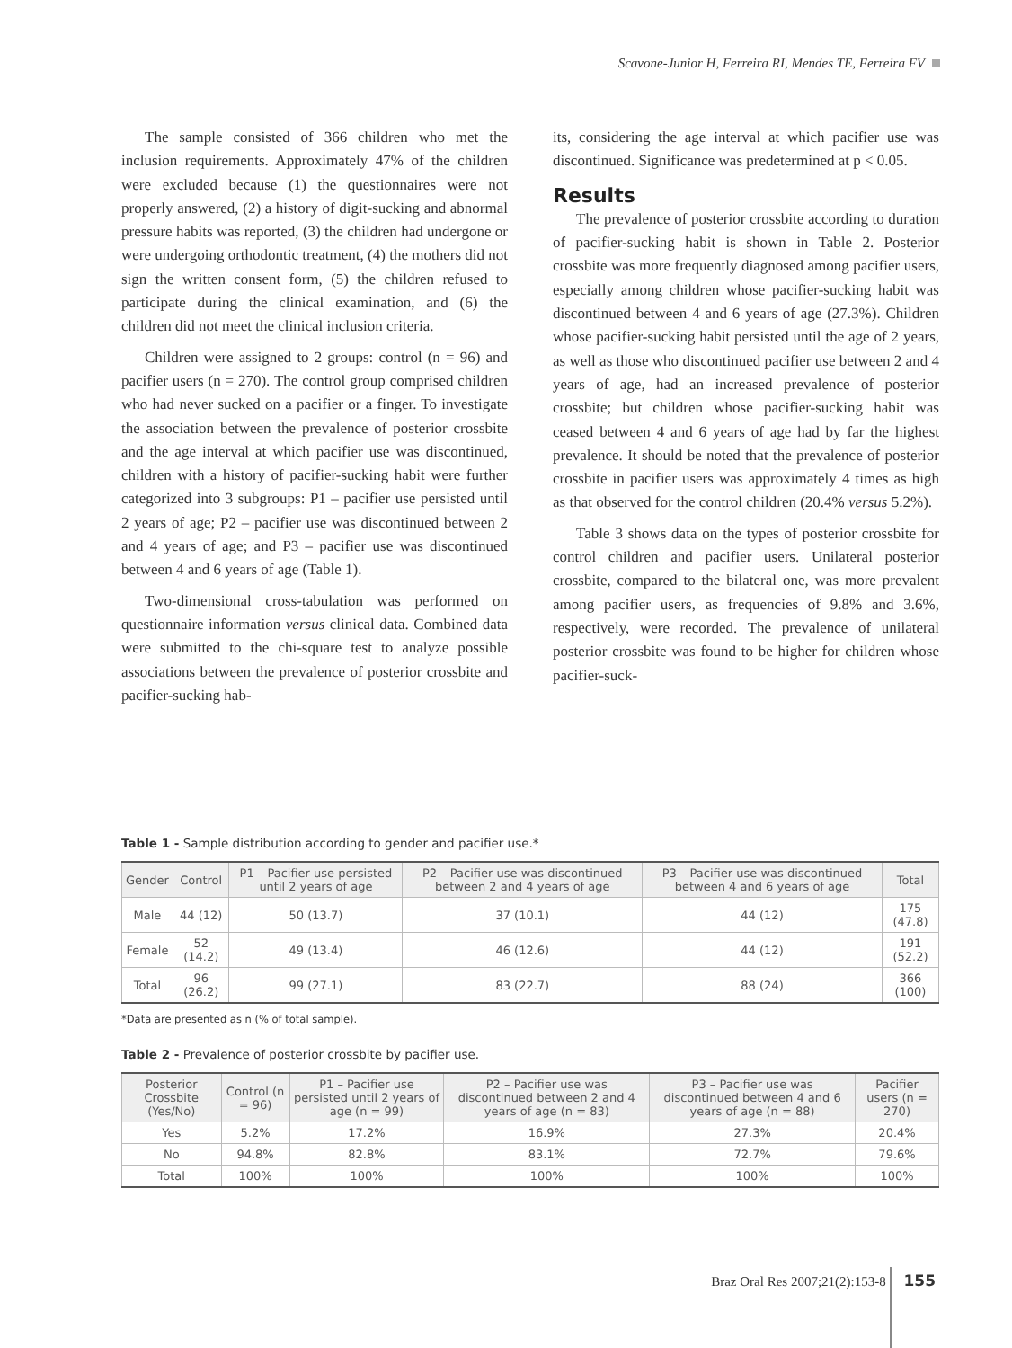Scavone-Junior H, Ferreira RI, Mendes TE, Ferreira FV
The sample consisted of 366 children who met the inclusion requirements. Approximately 47% of the children were excluded because (1) the questionnaires were not properly answered, (2) a history of digit-sucking and abnormal pressure habits was reported, (3) the children had undergone or were undergoing orthodontic treatment, (4) the mothers did not sign the written consent form, (5) the children refused to participate during the clinical examination, and (6) the children did not meet the clinical inclusion criteria.
Children were assigned to 2 groups: control (n = 96) and pacifier users (n = 270). The control group comprised children who had never sucked on a pacifier or a finger. To investigate the association between the prevalence of posterior crossbite and the age interval at which pacifier use was discontinued, children with a history of pacifier-sucking habit were further categorized into 3 subgroups: P1 – pacifier use persisted until 2 years of age; P2 – pacifier use was discontinued between 2 and 4 years of age; and P3 – pacifier use was discontinued between 4 and 6 years of age (Table 1).
Two-dimensional cross-tabulation was performed on questionnaire information versus clinical data. Combined data were submitted to the chi-square test to analyze possible associations between the prevalence of posterior crossbite and pacifier-sucking hab-
its, considering the age interval at which pacifier use was discontinued. Significance was predetermined at p < 0.05.
Results
The prevalence of posterior crossbite according to duration of pacifier-sucking habit is shown in Table 2. Posterior crossbite was more frequently diagnosed among pacifier users, especially among children whose pacifier-sucking habit was discontinued between 4 and 6 years of age (27.3%). Children whose pacifier-sucking habit persisted until the age of 2 years, as well as those who discontinued pacifier use between 2 and 4 years of age, had an increased prevalence of posterior crossbite; but children whose pacifier-sucking habit was ceased between 4 and 6 years of age had by far the highest prevalence. It should be noted that the prevalence of posterior crossbite in pacifier users was approximately 4 times as high as that observed for the control children (20.4% versus 5.2%).
Table 3 shows data on the types of posterior crossbite for control children and pacifier users. Unilateral posterior crossbite, compared to the bilateral one, was more prevalent among pacifier users, as frequencies of 9.8% and 3.6%, respectively, were recorded. The prevalence of unilateral posterior crossbite was found to be higher for children whose pacifier-suck-
Table 1 - Sample distribution according to gender and pacifier use.*
| Gender | Control | P1 – Pacifier use persisted until 2 years of age | P2 – Pacifier use was discontinued between 2 and 4 years of age | P3 – Pacifier use was discontinued between 4 and 6 years of age | Total |
| --- | --- | --- | --- | --- | --- |
| Male | 44 (12) | 50 (13.7) | 37 (10.1) | 44 (12) | 175 (47.8) |
| Female | 52 (14.2) | 49 (13.4) | 46 (12.6) | 44 (12) | 191 (52.2) |
| Total | 96 (26.2) | 99 (27.1) | 83 (22.7) | 88 (24) | 366 (100) |
*Data are presented as n (% of total sample).
Table 2 - Prevalence of posterior crossbite by pacifier use.
| Posterior Crossbite (Yes/No) | Control (n = 96) | P1 – Pacifier use persisted until 2 years of age (n = 99) | P2 – Pacifier use was discontinued between 2 and 4 years of age (n = 83) | P3 – Pacifier use was discontinued between 4 and 6 years of age (n = 88) | Pacifier users (n = 270) |
| --- | --- | --- | --- | --- | --- |
| Yes | 5.2% | 17.2% | 16.9% | 27.3% | 20.4% |
| No | 94.8% | 82.8% | 83.1% | 72.7% | 79.6% |
| Total | 100% | 100% | 100% | 100% | 100% |
Braz Oral Res 2007;21(2):153-8 155